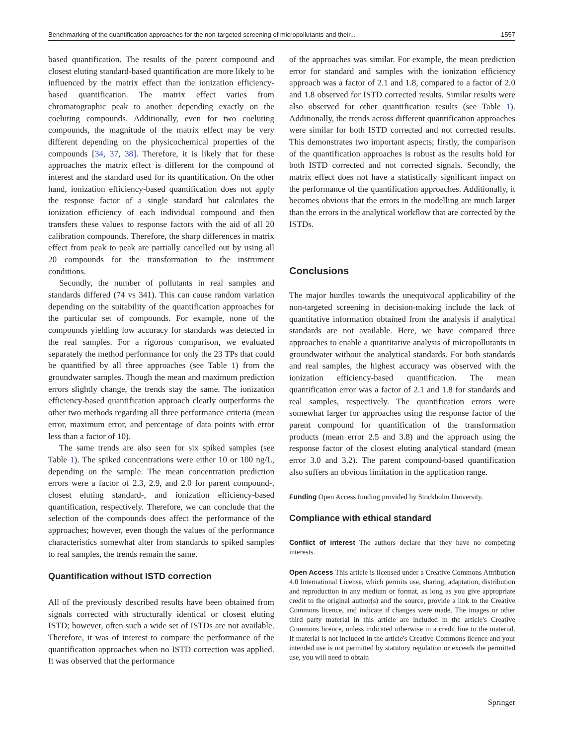Benchmarking of the quantification approaches for the non-targeted screening of micropollutants and their... 1557
based quantification. The results of the parent compound and closest eluting standard-based quantification are more likely to be influenced by the matrix effect than the ionization efficiency-based quantification. The matrix effect varies from chromatographic peak to another depending exactly on the coeluting compounds. Additionally, even for two coeluting compounds, the magnitude of the matrix effect may be very different depending on the physicochemical properties of the compounds [34, 37, 38]. Therefore, it is likely that for these approaches the matrix effect is different for the compound of interest and the standard used for its quantification. On the other hand, ionization efficiency-based quantification does not apply the response factor of a single standard but calculates the ionization efficiency of each individual compound and then transfers these values to response factors with the aid of all 20 calibration compounds. Therefore, the sharp differences in matrix effect from peak to peak are partially cancelled out by using all 20 compounds for the transformation to the instrument conditions.
Secondly, the number of pollutants in real samples and standards differed (74 vs 341). This can cause random variation depending on the suitability of the quantification approaches for the particular set of compounds. For example, none of the compounds yielding low accuracy for standards was detected in the real samples. For a rigorous comparison, we evaluated separately the method performance for only the 23 TPs that could be quantified by all three approaches (see Table 1) from the groundwater samples. Though the mean and maximum prediction errors slightly change, the trends stay the same. The ionization efficiency-based quantification approach clearly outperforms the other two methods regarding all three performance criteria (mean error, maximum error, and percentage of data points with error less than a factor of 10).
The same trends are also seen for six spiked samples (see Table 1). The spiked concentrations were either 10 or 100 ng/L, depending on the sample. The mean concentration prediction errors were a factor of 2.3, 2.9, and 2.0 for parent compound-, closest eluting standard-, and ionization efficiency-based quantification, respectively. Therefore, we can conclude that the selection of the compounds does affect the performance of the approaches; however, even though the values of the performance characteristics somewhat alter from standards to spiked samples to real samples, the trends remain the same.
Quantification without ISTD correction
All of the previously described results have been obtained from signals corrected with structurally identical or closest eluting ISTD; however, often such a wide set of ISTDs are not available. Therefore, it was of interest to compare the performance of the quantification approaches when no ISTD correction was applied. It was observed that the performance
of the approaches was similar. For example, the mean prediction error for standard and samples with the ionization efficiency approach was a factor of 2.1 and 1.8, compared to a factor of 2.0 and 1.8 observed for ISTD corrected results. Similar results were also observed for other quantification results (see Table 1). Additionally, the trends across different quantification approaches were similar for both ISTD corrected and not corrected results. This demonstrates two important aspects; firstly, the comparison of the quantification approaches is robust as the results hold for both ISTD corrected and not corrected signals. Secondly, the matrix effect does not have a statistically significant impact on the performance of the quantification approaches. Additionally, it becomes obvious that the errors in the modelling are much larger than the errors in the analytical workflow that are corrected by the ISTDs.
Conclusions
The major hurdles towards the unequivocal applicability of the non-targeted screening in decision-making include the lack of quantitative information obtained from the analysis if analytical standards are not available. Here, we have compared three approaches to enable a quantitative analysis of micropollutants in groundwater without the analytical standards. For both standards and real samples, the highest accuracy was observed with the ionization efficiency-based quantification. The mean quantification error was a factor of 2.1 and 1.8 for standards and real samples, respectively. The quantification errors were somewhat larger for approaches using the response factor of the parent compound for quantification of the transformation products (mean error 2.5 and 3.8) and the approach using the response factor of the closest eluting analytical standard (mean error 3.0 and 3.2). The parent compound-based quantification also suffers an obvious limitation in the application range.
Funding Open Access funding provided by Stockholm University.
Compliance with ethical standard
Conflict of interest The authors declare that they have no competing interests.
Open Access This article is licensed under a Creative Commons Attribution 4.0 International License, which permits use, sharing, adaptation, distribution and reproduction in any medium or format, as long as you give appropriate credit to the original author(s) and the source, provide a link to the Creative Commons licence, and indicate if changes were made. The images or other third party material in this article are included in the article's Creative Commons licence, unless indicated otherwise in a credit line to the material. If material is not included in the article's Creative Commons licence and your intended use is not permitted by statutory regulation or exceeds the permitted use, you will need to obtain
Springer